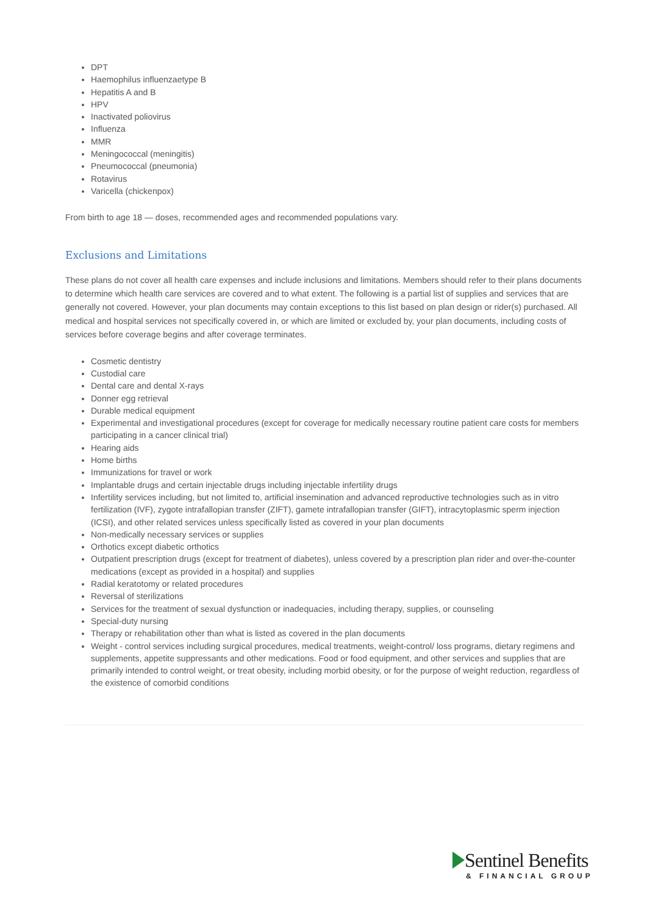DPT
Haemophilus influenzaetype B
Hepatitis A and B
HPV
Inactivated poliovirus
Influenza
MMR
Meningococcal (meningitis)
Pneumococcal (pneumonia)
Rotavirus
Varicella (chickenpox)
From birth to age 18 — doses, recommended ages and recommended populations vary.
Exclusions and Limitations
These plans do not cover all health care expenses and include inclusions and limitations. Members should refer to their plans documents to determine which health care services are covered and to what extent. The following is a partial list of supplies and services that are generally not covered. However, your plan documents may contain exceptions to this list based on plan design or rider(s) purchased. All medical and hospital services not specifically covered in, or which are limited or excluded by, your plan documents, including costs of services before coverage begins and after coverage terminates.
Cosmetic dentistry
Custodial care
Dental care and dental X-rays
Donner egg retrieval
Durable medical equipment
Experimental and investigational procedures (except for coverage for medically necessary routine patient care costs for members participating in a cancer clinical trial)
Hearing aids
Home births
Immunizations for travel or work
Implantable drugs and certain injectable drugs including injectable infertility drugs
Infertility services including, but not limited to, artificial insemination and advanced reproductive technologies such as in vitro fertilization (IVF), zygote intrafallopian transfer (ZIFT), gamete intrafallopian transfer (GIFT), intracytoplasmic sperm injection (ICSI), and other related services unless specifically listed as covered in your plan documents
Non-medically necessary services or supplies
Orthotics except diabetic orthotics
Outpatient prescription drugs (except for treatment of diabetes), unless covered by a prescription plan rider and over-the-counter medications (except as provided in a hospital) and supplies
Radial keratotomy or related procedures
Reversal of sterilizations
Services for the treatment of sexual dysfunction or inadequacies, including therapy, supplies, or counseling
Special-duty nursing
Therapy or rehabilitation other than what is listed as covered in the plan documents
Weight - control services including surgical procedures, medical treatments, weight-control/ loss programs, dietary regimens and supplements, appetite suppressants and other medications. Food or food equipment, and other services and supplies that are primarily intended to control weight, or treat obesity, including morbid obesity, or for the purpose of weight reduction, regardless of the existence of comorbid conditions
Sentinel Benefits
& FINANCIAL GROUP